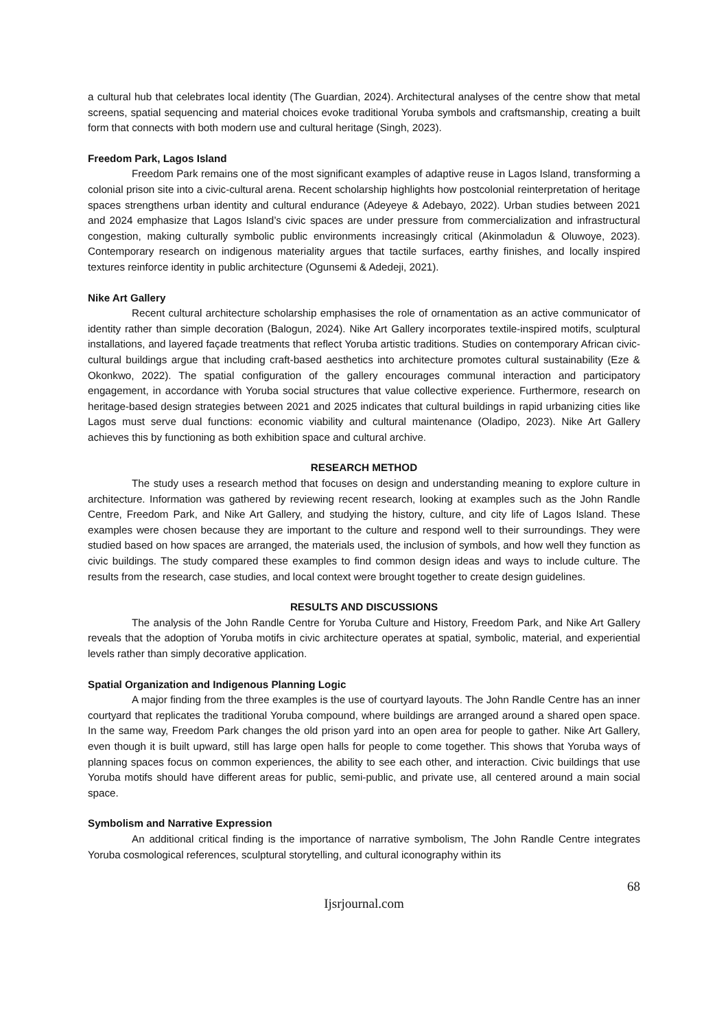a cultural hub that celebrates local identity (The Guardian, 2024). Architectural analyses of the centre show that metal screens, spatial sequencing and material choices evoke traditional Yoruba symbols and craftsmanship, creating a built form that connects with both modern use and cultural heritage (Singh, 2023).
Freedom Park, Lagos Island
Freedom Park remains one of the most significant examples of adaptive reuse in Lagos Island, transforming a colonial prison site into a civic-cultural arena. Recent scholarship highlights how postcolonial reinterpretation of heritage spaces strengthens urban identity and cultural endurance (Adeyeye & Adebayo, 2022). Urban studies between 2021 and 2024 emphasize that Lagos Island’s civic spaces are under pressure from commercialization and infrastructural congestion, making culturally symbolic public environments increasingly critical (Akinmoladun & Oluwoye, 2023). Contemporary research on indigenous materiality argues that tactile surfaces, earthy finishes, and locally inspired textures reinforce identity in public architecture (Ogunsemi & Adedeji, 2021).
Nike Art Gallery
Recent cultural architecture scholarship emphasises the role of ornamentation as an active communicator of identity rather than simple decoration (Balogun, 2024). Nike Art Gallery incorporates textile-inspired motifs, sculptural installations, and layered façade treatments that reflect Yoruba artistic traditions. Studies on contemporary African civic-cultural buildings argue that including craft-based aesthetics into architecture promotes cultural sustainability (Eze & Okonkwo, 2022). The spatial configuration of the gallery encourages communal interaction and participatory engagement, in accordance with Yoruba social structures that value collective experience. Furthermore, research on heritage-based design strategies between 2021 and 2025 indicates that cultural buildings in rapid urbanizing cities like Lagos must serve dual functions: economic viability and cultural maintenance (Oladipo, 2023). Nike Art Gallery achieves this by functioning as both exhibition space and cultural archive.
RESEARCH METHOD
The study uses a research method that focuses on design and understanding meaning to explore culture in architecture. Information was gathered by reviewing recent research, looking at examples such as the John Randle Centre, Freedom Park, and Nike Art Gallery, and studying the history, culture, and city life of Lagos Island. These examples were chosen because they are important to the culture and respond well to their surroundings. They were studied based on how spaces are arranged, the materials used, the inclusion of symbols, and how well they function as civic buildings. The study compared these examples to find common design ideas and ways to include culture. The results from the research, case studies, and local context were brought together to create design guidelines.
RESULTS AND DISCUSSIONS
The analysis of the John Randle Centre for Yoruba Culture and History, Freedom Park, and Nike Art Gallery reveals that the adoption of Yoruba motifs in civic architecture operates at spatial, symbolic, material, and experiential levels rather than simply decorative application.
Spatial Organization and Indigenous Planning Logic
A major finding from the three examples is the use of courtyard layouts. The John Randle Centre has an inner courtyard that replicates the traditional Yoruba compound, where buildings are arranged around a shared open space. In the same way, Freedom Park changes the old prison yard into an open area for people to gather. Nike Art Gallery, even though it is built upward, still has large open halls for people to come together. This shows that Yoruba ways of planning spaces focus on common experiences, the ability to see each other, and interaction. Civic buildings that use Yoruba motifs should have different areas for public, semi-public, and private use, all centered around a main social space.
Symbolism and Narrative Expression
An additional critical finding is the importance of narrative symbolism, The John Randle Centre integrates Yoruba cosmological references, sculptural storytelling, and cultural iconography within its
68
Ijsrjournal.com